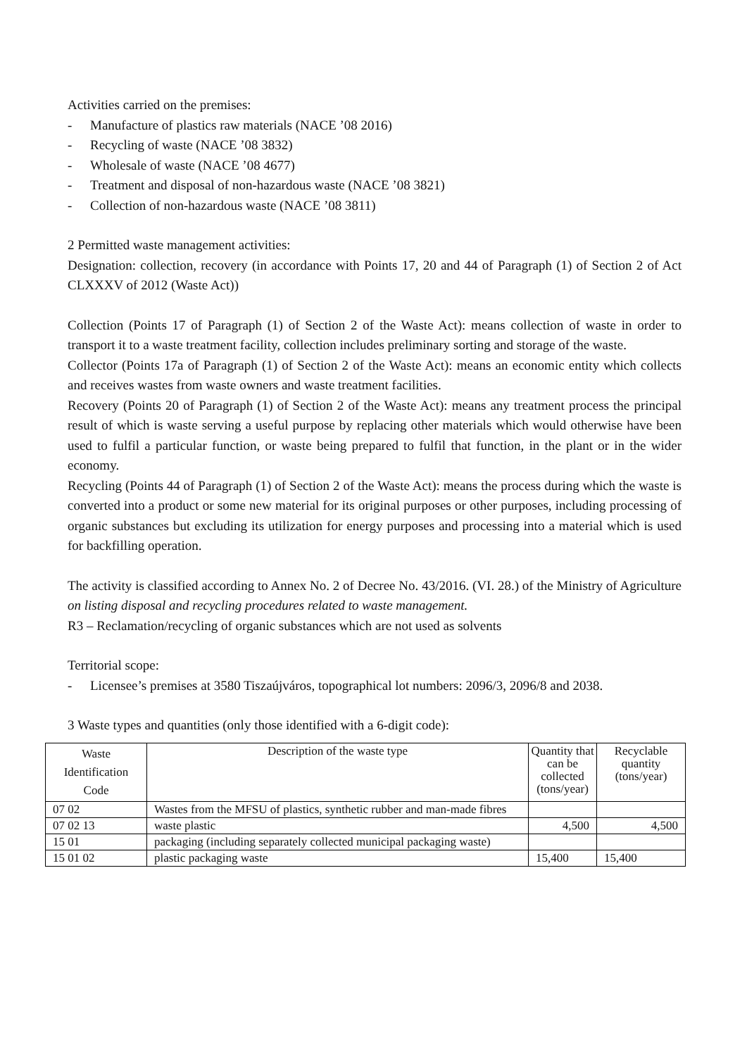Activities carried on the premises:
- Manufacture of plastics raw materials (NACE ’08 2016)
- Recycling of waste (NACE ’08 3832)
- Wholesale of waste (NACE ’08 4677)
- Treatment and disposal of non-hazardous waste (NACE ’08 3821)
- Collection of non-hazardous waste (NACE ’08 3811)
2 Permitted waste management activities:
Designation: collection, recovery (in accordance with Points 17, 20 and 44 of Paragraph (1) of Section 2 of Act CLXXXV of 2012 (Waste Act))
Collection (Points 17 of Paragraph (1) of Section 2 of the Waste Act): means collection of waste in order to transport it to a waste treatment facility, collection includes preliminary sorting and storage of the waste.
Collector (Points 17a of Paragraph (1) of Section 2 of the Waste Act): means an economic entity which collects and receives wastes from waste owners and waste treatment facilities.
Recovery (Points 20 of Paragraph (1) of Section 2 of the Waste Act): means any treatment process the principal result of which is waste serving a useful purpose by replacing other materials which would otherwise have been used to fulfil a particular function, or waste being prepared to fulfil that function, in the plant or in the wider economy.
Recycling (Points 44 of Paragraph (1) of Section 2 of the Waste Act): means the process during which the waste is converted into a product or some new material for its original purposes or other purposes, including processing of organic substances but excluding its utilization for energy purposes and processing into a material which is used for backfilling operation.
The activity is classified according to Annex No. 2 of Decree No. 43/2016. (VI. 28.) of the Ministry of Agriculture on listing disposal and recycling procedures related to waste management.
R3 – Reclamation/recycling of organic substances which are not used as solvents
Territorial scope:
- Licensee’s premises at 3580 Tiszaújváros, topographical lot numbers: 2096/3, 2096/8 and 2038.
3 Waste types and quantities (only those identified with a 6-digit code):
| Waste Identification Code | Description of the waste type | Quantity that can be collected (tons/year) | Recyclable quantity (tons/year) |
| --- | --- | --- | --- |
| 07 02 | Wastes from the MFSU of plastics, synthetic rubber and man-made fibres | | |
| 07 02 13 | waste plastic | 4,500 | 4,500 |
| 15 01 | packaging (including separately collected municipal packaging waste) | | |
| 15 01 02 | plastic packaging waste | 15,400 | 15,400 |